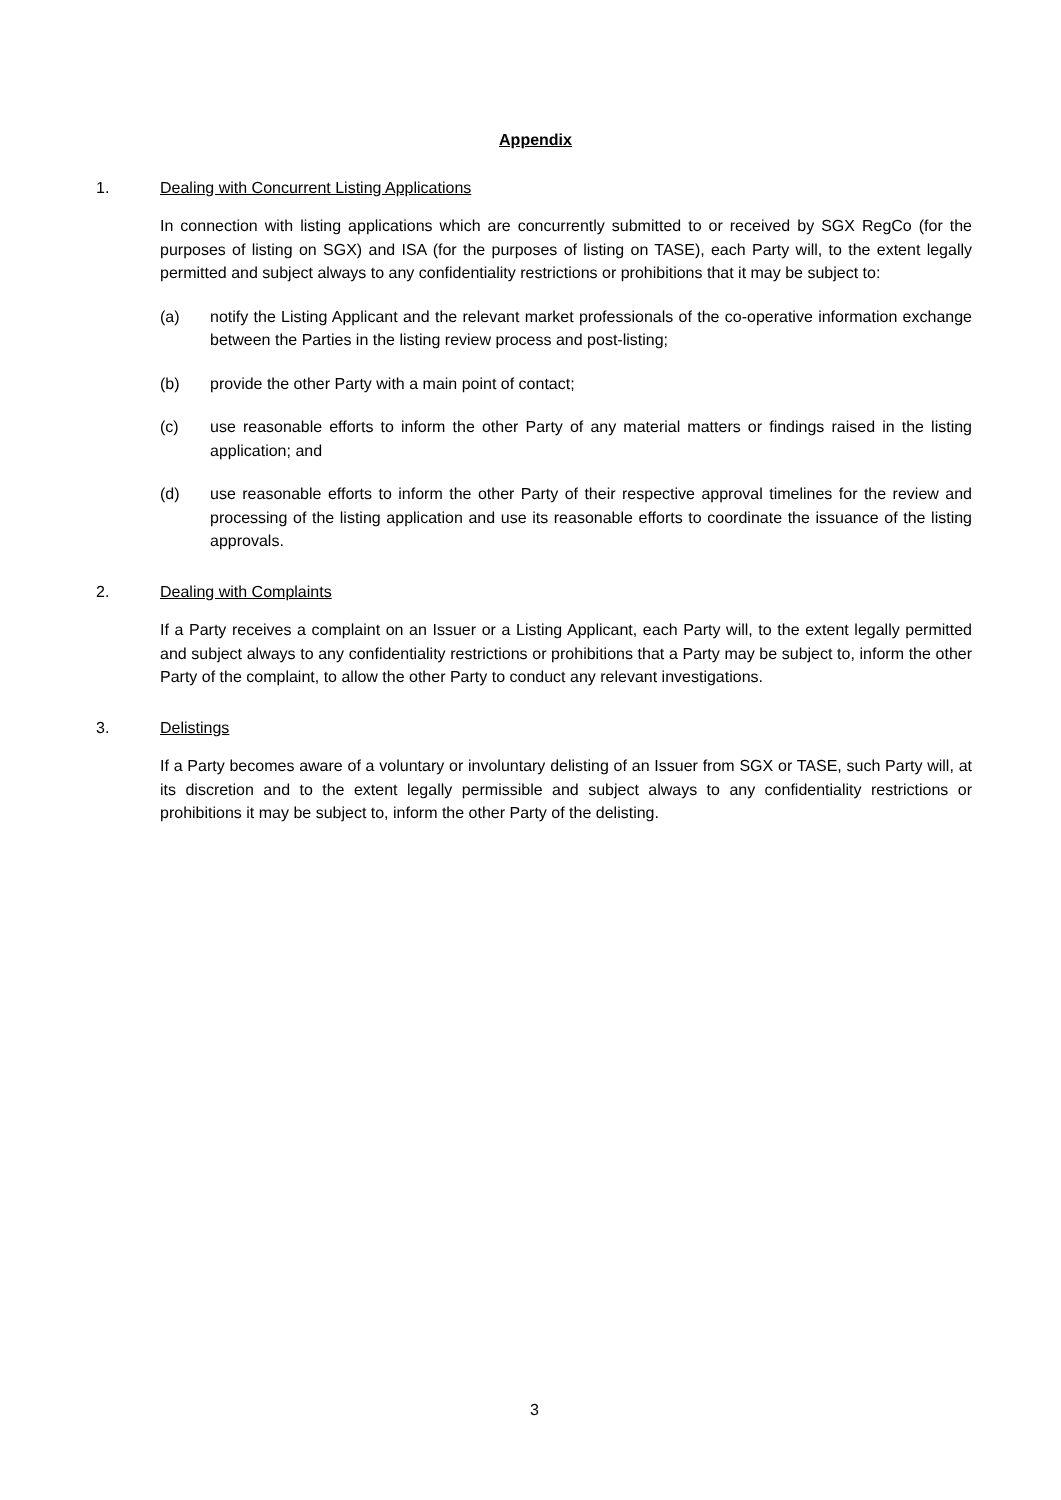Appendix
1. Dealing with Concurrent Listing Applications
In connection with listing applications which are concurrently submitted to or received by SGX RegCo (for the purposes of listing on SGX) and ISA (for the purposes of listing on TASE), each Party will, to the extent legally permitted and subject always to any confidentiality restrictions or prohibitions that it may be subject to:
(a) notify the Listing Applicant and the relevant market professionals of the co-operative information exchange between the Parties in the listing review process and post-listing;
(b) provide the other Party with a main point of contact;
(c) use reasonable efforts to inform the other Party of any material matters or findings raised in the listing application; and
(d) use reasonable efforts to inform the other Party of their respective approval timelines for the review and processing of the listing application and use its reasonable efforts to coordinate the issuance of the listing approvals.
2. Dealing with Complaints
If a Party receives a complaint on an Issuer or a Listing Applicant, each Party will, to the extent legally permitted and subject always to any confidentiality restrictions or prohibitions that a Party may be subject to, inform the other Party of the complaint, to allow the other Party to conduct any relevant investigations.
3. Delistings
If a Party becomes aware of a voluntary or involuntary delisting of an Issuer from SGX or TASE, such Party will, at its discretion and to the extent legally permissible and subject always to any confidentiality restrictions or prohibitions it may be subject to, inform the other Party of the delisting.
3